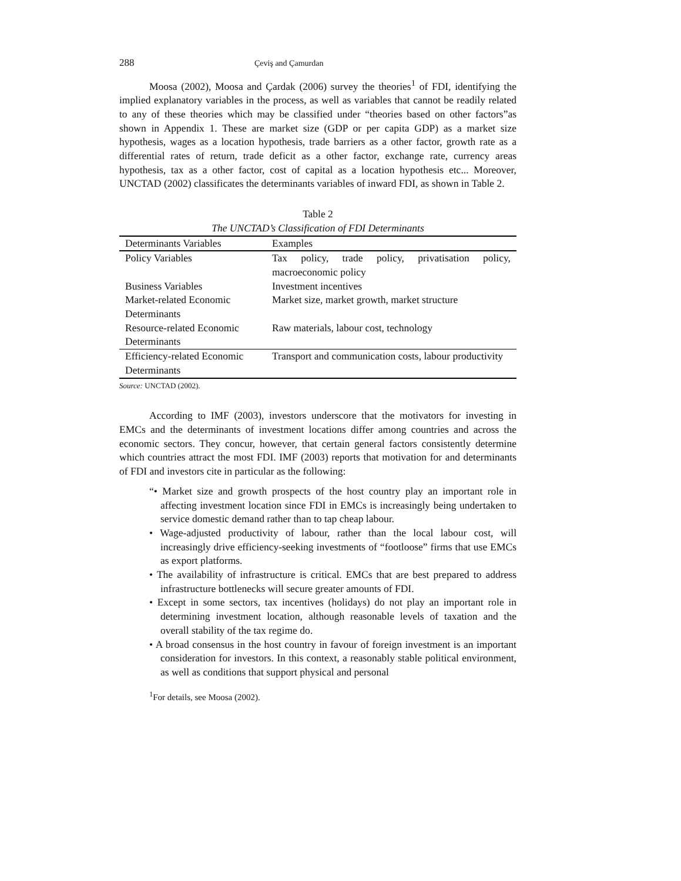288 Çeviş and Çamurdan
Moosa (2002), Moosa and Çardak (2006) survey the theories<sup>1</sup> of FDI, identifying the implied explanatory variables in the process, as well as variables that cannot be readily related to any of these theories which may be classified under “theories based on other factors”as shown in Appendix 1. These are market size (GDP or per capita GDP) as a market size hypothesis, wages as a location hypothesis, trade barriers as a other factor, growth rate as a differential rates of return, trade deficit as a other factor, exchange rate, currency areas hypothesis, tax as a other factor, cost of capital as a location hypothesis etc... Moreover, UNCTAD (2002) classificates the determinants variables of inward FDI, as shown in Table 2.
Table 2
The UNCTAD’s Classification of FDI Determinants
| Determinants Variables | Examples |
| --- | --- |
| Policy Variables | Tax policy, trade policy, privatisation policy, macroeconomic policy |
| Business Variables | Investment incentives |
| Market-related Economic Determinants | Market size, market growth, market structure |
| Resource-related Economic Determinants | Raw materials, labour cost, technology |
| Efficiency-related Economic Determinants | Transport and communication costs, labour productivity |
Source: UNCTAD (2002).
According to IMF (2003), investors underscore that the motivators for investing in EMCs and the determinants of investment locations differ among countries and across the economic sectors. They concur, however, that certain general factors consistently determine which countries attract the most FDI. IMF (2003) reports that motivation for and determinants of FDI and investors cite in particular as the following:
“• Market size and growth prospects of the host country play an important role in affecting investment location since FDI in EMCs is increasingly being undertaken to service domestic demand rather than to tap cheap labour.
• Wage-adjusted productivity of labour, rather than the local labour cost, will increasingly drive efficiency-seeking investments of “footloose” firms that use EMCs as export platforms.
• The availability of infrastructure is critical. EMCs that are best prepared to address infrastructure bottlenecks will secure greater amounts of FDI.
• Except in some sectors, tax incentives (holidays) do not play an important role in determining investment location, although reasonable levels of taxation and the overall stability of the tax regime do.
• A broad consensus in the host country in favour of foreign investment is an important consideration for investors. In this context, a reasonably stable political environment, as well as conditions that support physical and personal
<sup>1</sup> For details, see Moosa (2002).